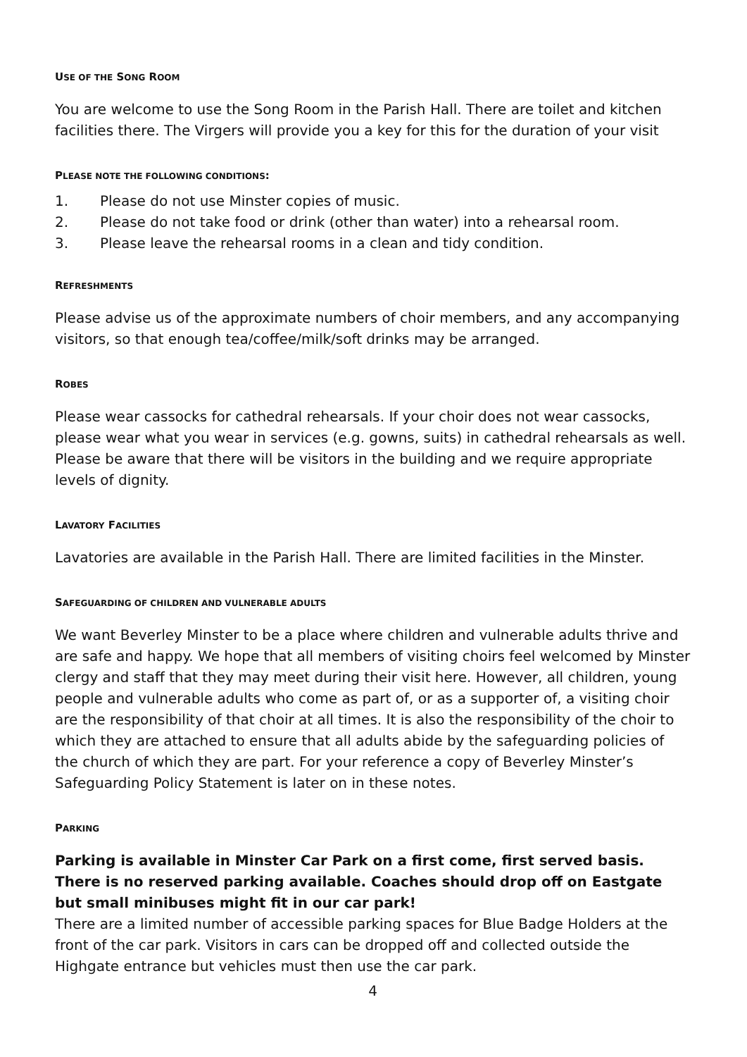USE OF THE SONG ROOM
You are welcome to use the Song Room in the Parish Hall. There are toilet and kitchen facilities there. The Virgers will provide you a key for this for the duration of your visit
PLEASE NOTE THE FOLLOWING CONDITIONS:
1. Please do not use Minster copies of music.
2. Please do not take food or drink (other than water) into a rehearsal room.
3. Please leave the rehearsal rooms in a clean and tidy condition.
REFRESHMENTS
Please advise us of the approximate numbers of choir members, and any accompanying visitors, so that enough tea/coffee/milk/soft drinks may be arranged.
ROBES
Please wear cassocks for cathedral rehearsals. If your choir does not wear cassocks, please wear what you wear in services (e.g. gowns, suits) in cathedral rehearsals as well. Please be aware that there will be visitors in the building and we require appropriate levels of dignity.
LAVATORY FACILITIES
Lavatories are available in the Parish Hall. There are limited facilities in the Minster.
SAFEGUARDING OF CHILDREN AND VULNERABLE ADULTS
We want Beverley Minster to be a place where children and vulnerable adults thrive and are safe and happy. We hope that all members of visiting choirs feel welcomed by Minster clergy and staff that they may meet during their visit here. However, all children, young people and vulnerable adults who come as part of, or as a supporter of, a visiting choir are the responsibility of that choir at all times. It is also the responsibility of the choir to which they are attached to ensure that all adults abide by the safeguarding policies of the church of which they are part. For your reference a copy of Beverley Minster’s Safeguarding Policy Statement is later on in these notes.
PARKING
Parking is available in Minster Car Park on a first come, first served basis. There is no reserved parking available. Coaches should drop off on Eastgate but small minibuses might fit in our car park!
There are a limited number of accessible parking spaces for Blue Badge Holders at the front of the car park. Visitors in cars can be dropped off and collected outside the Highgate entrance but vehicles must then use the car park.
4